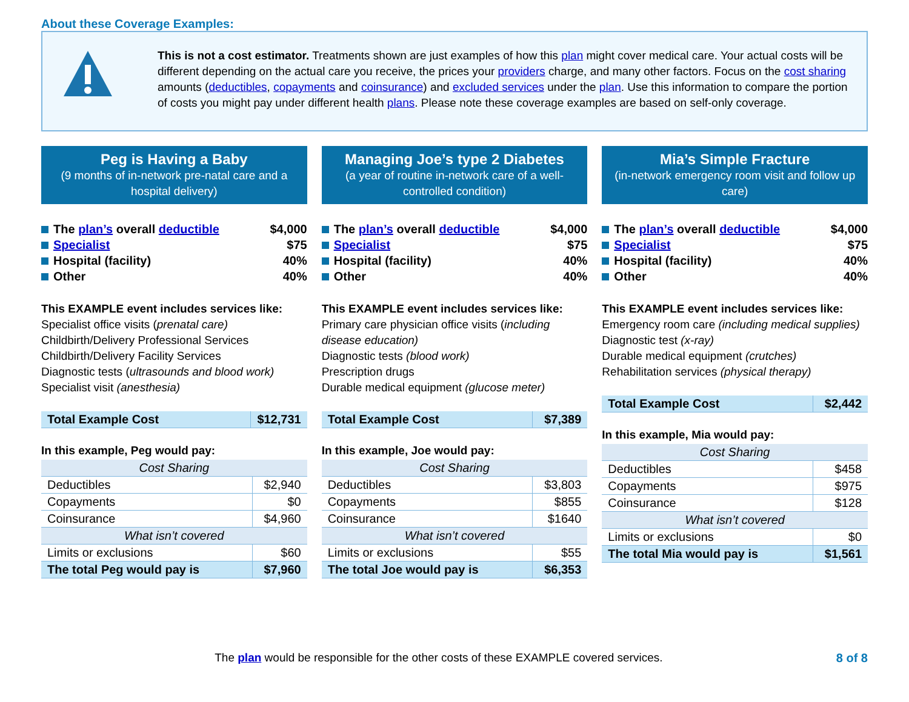About these Coverage Examples:
This is not a cost estimator. Treatments shown are just examples of how this plan might cover medical care. Your actual costs will be different depending on the actual care you receive, the prices your providers charge, and many other factors. Focus on the cost sharing amounts (deductibles, copayments and coinsurance) and excluded services under the plan. Use this information to compare the portion of costs you might pay under different health plans. Please note these coverage examples are based on self-only coverage.
Peg is Having a Baby
(9 months of in-network pre-natal care and a hospital delivery)
The plan’s overall deductible $4,000
Specialist $75
Hospital (facility) 40%
Other 40%
This EXAMPLE event includes services like:
Specialist office visits (prenatal care)
Childbirth/Delivery Professional Services
Childbirth/Delivery Facility Services
Diagnostic tests (ultrasounds and blood work)
Specialist visit (anesthesia)
| Total Example Cost | $12,731 |
In this example, Peg would pay:
| Cost Sharing | |
| Deductibles | $2,940 |
| Copayments | $0 |
| Coinsurance | $4,960 |
| What isn’t covered | |
| Limits or exclusions | $60 |
| The total Peg would pay is | $7,960 |
Managing Joe’s type 2 Diabetes
(a year of routine in-network care of a well-controlled condition)
The plan’s overall deductible $4,000
Specialist $75
Hospital (facility) 40%
Other 40%
This EXAMPLE event includes services like:
Primary care physician office visits (including disease education)
Diagnostic tests (blood work)
Prescription drugs
Durable medical equipment (glucose meter)
| Total Example Cost | $7,389 |
In this example, Joe would pay:
| Cost Sharing | |
| Deductibles | $3,803 |
| Copayments | $855 |
| Coinsurance | $1640 |
| What isn’t covered | |
| Limits or exclusions | $55 |
| The total Joe would pay is | $6,353 |
Mia’s Simple Fracture
(in-network emergency room visit and follow up care)
The plan’s overall deductible $4,000
Specialist $75
Hospital (facility) 40%
Other 40%
This EXAMPLE event includes services like:
Emergency room care (including medical supplies)
Diagnostic test (x-ray)
Durable medical equipment (crutches)
Rehabilitation services (physical therapy)
| Total Example Cost | $2,442 |
In this example, Mia would pay:
| Cost Sharing | |
| Deductibles | $458 |
| Copayments | $975 |
| Coinsurance | $128 |
| What isn’t covered | |
| Limits or exclusions | $0 |
| The total Mia would pay is | $1,561 |
The plan would be responsible for the other costs of these EXAMPLE covered services. 8 of 8